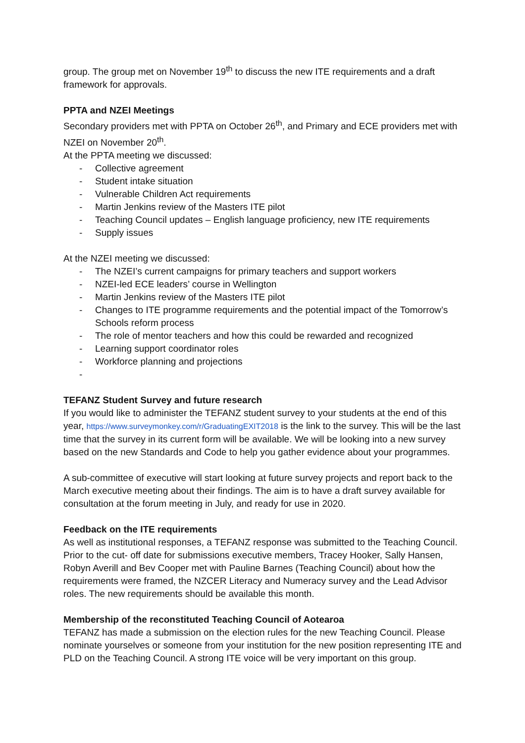group. The group met on November 19<sup>th</sup> to discuss the new ITE requirements and a draft framework for approvals.
PPTA and NZEI Meetings
Secondary providers met with PPTA on October 26<sup>th</sup>, and Primary and ECE providers met with NZEI on November 20<sup>th</sup>.
At the PPTA meeting we discussed:
- Collective agreement
- Student intake situation
- Vulnerable Children Act requirements
- Martin Jenkins review of the Masters ITE pilot
- Teaching Council updates – English language proficiency, new ITE requirements
- Supply issues
At the NZEI meeting we discussed:
- The NZEI’s current campaigns for primary teachers and support workers
- NZEI-led ECE leaders’ course in Wellington
- Martin Jenkins review of the Masters ITE pilot
- Changes to ITE programme requirements and the potential impact of the Tomorrow’s Schools reform process
- The role of mentor teachers and how this could be rewarded and recognized
- Learning support coordinator roles
- Workforce planning and projections
-
TEFANZ Student Survey and future research
If you would like to administer the TEFANZ student survey to your students at the end of this year, https://www.surveymonkey.com/r/GraduatingEXIT2018 is the link to the survey. This will be the last time that the survey in its current form will be available. We will be looking into a new survey based on the new Standards and Code to help you gather evidence about your programmes.
A sub-committee of executive will start looking at future survey projects and report back to the March executive meeting about their findings. The aim is to have a draft survey available for consultation at the forum meeting in July, and ready for use in 2020.
Feedback on the ITE requirements
As well as institutional responses, a TEFANZ response was submitted to the Teaching Council. Prior to the cut- off date for submissions executive members, Tracey Hooker, Sally Hansen, Robyn Averill and Bev Cooper met with Pauline Barnes (Teaching Council) about how the requirements were framed, the NZCER Literacy and Numeracy survey and the Lead Advisor roles. The new requirements should be available this month.
Membership of the reconstituted Teaching Council of Aotearoa
TEFANZ has made a submission on the election rules for the new Teaching Council. Please nominate yourselves or someone from your institution for the new position representing ITE and PLD on the Teaching Council. A strong ITE voice will be very important on this group.